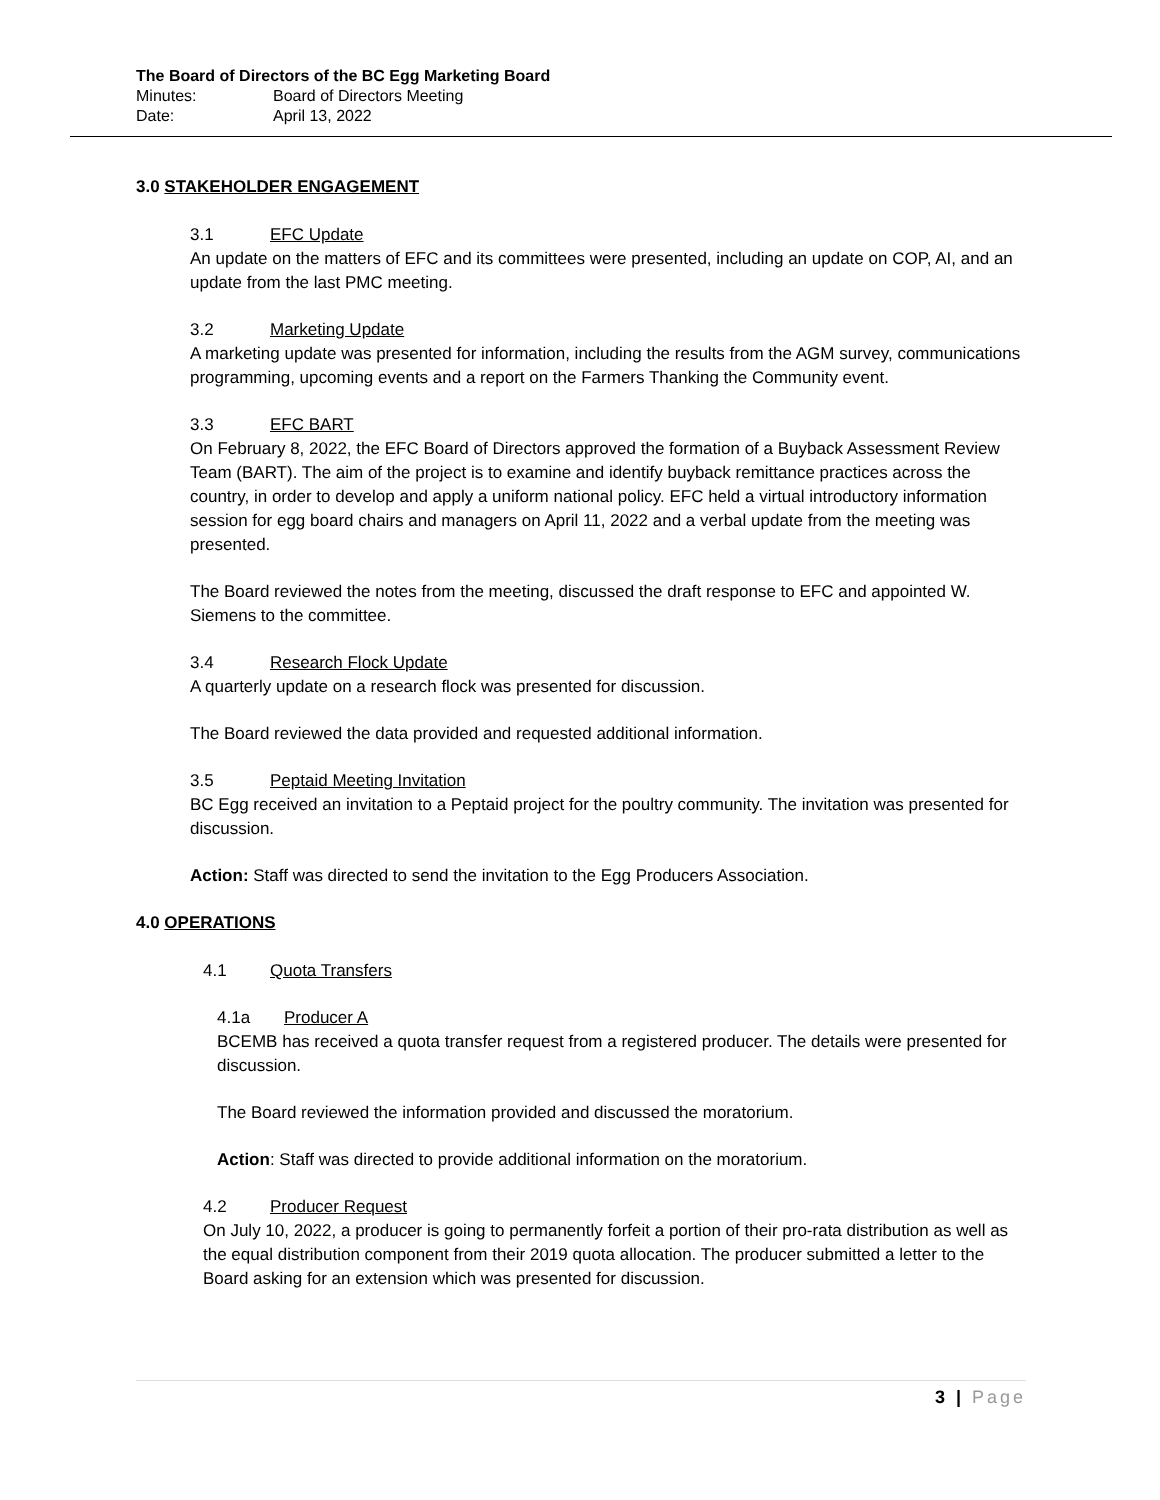The Board of Directors of the BC Egg Marketing Board
Minutes: Board of Directors Meeting
Date: April 13, 2022
3.0 STAKEHOLDER ENGAGEMENT
3.1 EFC Update
An update on the matters of EFC and its committees were presented, including an update on COP, AI, and an update from the last PMC meeting.
3.2 Marketing Update
A marketing update was presented for information, including the results from the AGM survey, communications programming, upcoming events and a report on the Farmers Thanking the Community event.
3.3 EFC BART
On February 8, 2022, the EFC Board of Directors approved the formation of a Buyback Assessment Review Team (BART). The aim of the project is to examine and identify buyback remittance practices across the country, in order to develop and apply a uniform national policy. EFC held a virtual introductory information session for egg board chairs and managers on April 11, 2022 and a verbal update from the meeting was presented.
The Board reviewed the notes from the meeting, discussed the draft response to EFC and appointed W. Siemens to the committee.
3.4 Research Flock Update
A quarterly update on a research flock was presented for discussion.
The Board reviewed the data provided and requested additional information.
3.5 Peptaid Meeting Invitation
BC Egg received an invitation to a Peptaid project for the poultry community. The invitation was presented for discussion.
Action: Staff was directed to send the invitation to the Egg Producers Association.
4.0 OPERATIONS
4.1 Quota Transfers
4.1a Producer A
BCEMB has received a quota transfer request from a registered producer. The details were presented for discussion.
The Board reviewed the information provided and discussed the moratorium.
Action: Staff was directed to provide additional information on the moratorium.
4.2 Producer Request
On July 10, 2022, a producer is going to permanently forfeit a portion of their pro-rata distribution as well as the equal distribution component from their 2019 quota allocation. The producer submitted a letter to the Board asking for an extension which was presented for discussion.
3 | Page